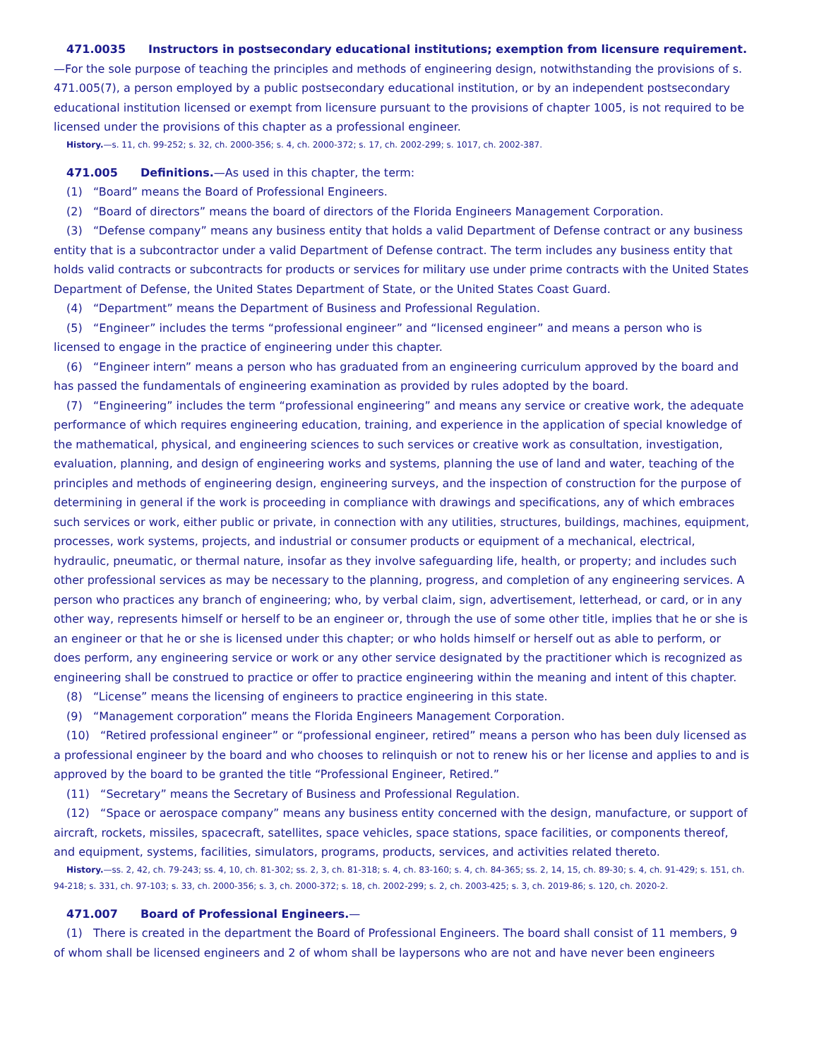471.0035 Instructors in postsecondary educational institutions; exemption from licensure requirement.—For the sole purpose of teaching the principles and methods of engineering design, notwithstanding the provisions of s. 471.005(7), a person employed by a public postsecondary educational institution, or by an independent postsecondary educational institution licensed or exempt from licensure pursuant to the provisions of chapter 1005, is not required to be licensed under the provisions of this chapter as a professional engineer.
History.—s. 11, ch. 99-252; s. 32, ch. 2000-356; s. 4, ch. 2000-372; s. 17, ch. 2002-299; s. 1017, ch. 2002-387.
471.005 Definitions.—As used in this chapter, the term:
(1) “Board” means the Board of Professional Engineers.
(2) “Board of directors” means the board of directors of the Florida Engineers Management Corporation.
(3) “Defense company” means any business entity that holds a valid Department of Defense contract or any business entity that is a subcontractor under a valid Department of Defense contract. The term includes any business entity that holds valid contracts or subcontracts for products or services for military use under prime contracts with the United States Department of Defense, the United States Department of State, or the United States Coast Guard.
(4) “Department” means the Department of Business and Professional Regulation.
(5) “Engineer” includes the terms “professional engineer” and “licensed engineer” and means a person who is licensed to engage in the practice of engineering under this chapter.
(6) “Engineer intern” means a person who has graduated from an engineering curriculum approved by the board and has passed the fundamentals of engineering examination as provided by rules adopted by the board.
(7) “Engineering” includes the term “professional engineering” and means any service or creative work, the adequate performance of which requires engineering education, training, and experience in the application of special knowledge of the mathematical, physical, and engineering sciences to such services or creative work as consultation, investigation, evaluation, planning, and design of engineering works and systems, planning the use of land and water, teaching of the principles and methods of engineering design, engineering surveys, and the inspection of construction for the purpose of determining in general if the work is proceeding in compliance with drawings and specifications, any of which embraces such services or work, either public or private, in connection with any utilities, structures, buildings, machines, equipment, processes, work systems, projects, and industrial or consumer products or equipment of a mechanical, electrical, hydraulic, pneumatic, or thermal nature, insofar as they involve safeguarding life, health, or property; and includes such other professional services as may be necessary to the planning, progress, and completion of any engineering services. A person who practices any branch of engineering; who, by verbal claim, sign, advertisement, letterhead, or card, or in any other way, represents himself or herself to be an engineer or, through the use of some other title, implies that he or she is an engineer or that he or she is licensed under this chapter; or who holds himself or herself out as able to perform, or does perform, any engineering service or work or any other service designated by the practitioner which is recognized as engineering shall be construed to practice or offer to practice engineering within the meaning and intent of this chapter.
(8) “License” means the licensing of engineers to practice engineering in this state.
(9) “Management corporation” means the Florida Engineers Management Corporation.
(10) “Retired professional engineer” or “professional engineer, retired” means a person who has been duly licensed as a professional engineer by the board and who chooses to relinquish or not to renew his or her license and applies to and is approved by the board to be granted the title “Professional Engineer, Retired.”
(11) “Secretary” means the Secretary of Business and Professional Regulation.
(12) “Space or aerospace company” means any business entity concerned with the design, manufacture, or support of aircraft, rockets, missiles, spacecraft, satellites, space vehicles, space stations, space facilities, or components thereof, and equipment, systems, facilities, simulators, programs, products, services, and activities related thereto.
History.—ss. 2, 42, ch. 79-243; ss. 4, 10, ch. 81-302; ss. 2, 3, ch. 81-318; s. 4, ch. 83-160; s. 4, ch. 84-365; ss. 2, 14, 15, ch. 89-30; s. 4, ch. 91-429; s. 151, ch. 94-218; s. 331, ch. 97-103; s. 33, ch. 2000-356; s. 3, ch. 2000-372; s. 18, ch. 2002-299; s. 2, ch. 2003-425; s. 3, ch. 2019-86; s. 120, ch. 2020-2.
471.007 Board of Professional Engineers.—
(1) There is created in the department the Board of Professional Engineers. The board shall consist of 11 members, 9 of whom shall be licensed engineers and 2 of whom shall be laypersons who are not and have never been engineers